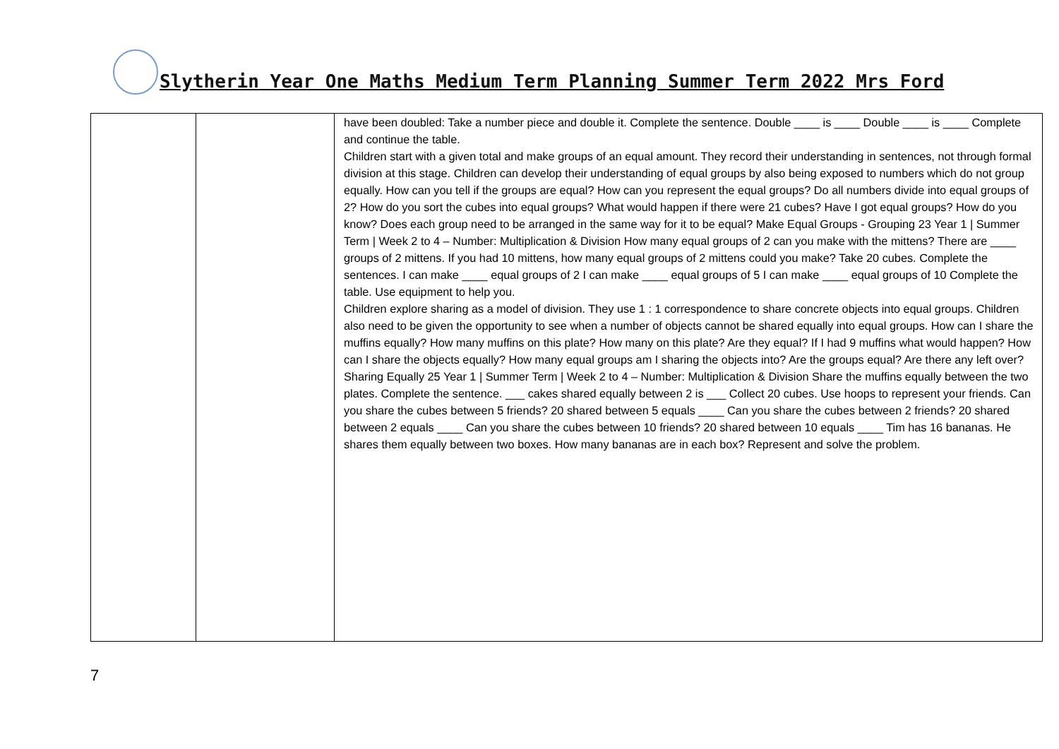Slytherin Year One Maths Medium Term Planning Summer Term 2022 Mrs Ford
| | | have been doubled: Take a number piece and double it. Complete the sentence. Double ____ is ____ Double ____ is ____ Complete and continue the table. Children start with a given total and make groups of an equal amount. They record their understanding in sentences, not through formal division at this stage. Children can develop their understanding of equal groups by also being exposed to numbers which do not group equally. How can you tell if the groups are equal? How can you represent the equal groups? Do all numbers divide into equal groups of 2? How do you sort the cubes into equal groups? What would happen if there were 21 cubes? Have I got equal groups? How do you know? Does each group need to be arranged in the same way for it to be equal? Make Equal Groups - Grouping 23 Year 1 / Summer Term / Week 2 to 4 – Number: Multiplication & Division How many equal groups of 2 can you make with the mittens? There are ____ groups of 2 mittens. If you had 10 mittens, how many equal groups of 2 mittens could you make? Take 20 cubes. Complete the sentences. I can make ____ equal groups of 2 I can make ____ equal groups of 5 I can make ____ equal groups of 10 Complete the table. Use equipment to help you. Children explore sharing as a model of division. They use 1 : 1 correspondence to share concrete objects into equal groups. Children also need to be given the opportunity to see when a number of objects cannot be shared equally into equal groups. How can I share the muffins equally? How many muffins on this plate? How many on this plate? Are they equal? If I had 9 muffins what would happen? How can I share the objects equally? How many equal groups am I sharing the objects into? Are the groups equal? Are there any left over? Sharing Equally 25 Year 1 / Summer Term / Week 2 to 4 – Number: Multiplication & Division Share the muffins equally between the two plates. Complete the sentence. ___ cakes shared equally between 2 is ___ Collect 20 cubes. Use hoops to represent your friends. Can you share the cubes between 5 friends? 20 shared between 5 equals ____ Can you share the cubes between 2 friends? 20 shared between 2 equals ____ Can you share the cubes between 10 friends? 20 shared between 10 equals ____ Tim has 16 bananas. He shares them equally between two boxes. How many bananas are in each box? Represent and solve the problem. |
7